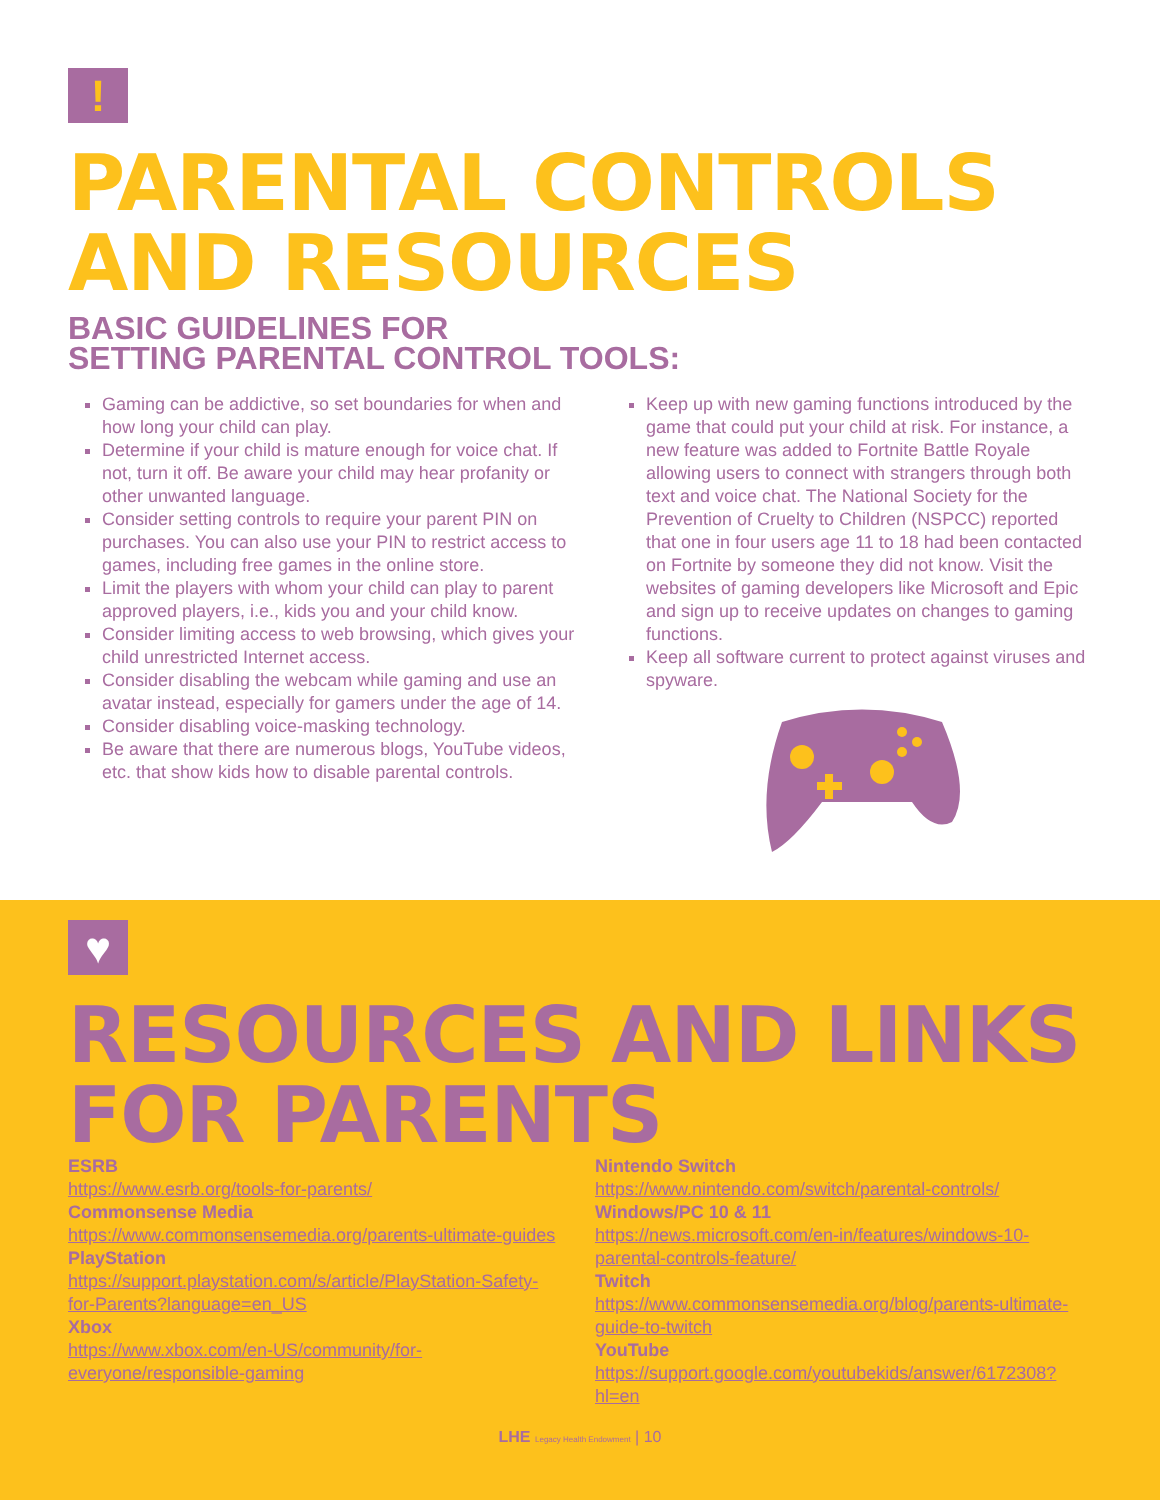!
PARENTAL CONTROLS AND RESOURCES
BASIC GUIDELINES FOR
SETTING PARENTAL CONTROL TOOLS:
Gaming can be addictive, so set boundaries for when and how long your child can play.
Determine if your child is mature enough for voice chat. If not, turn it off. Be aware your child may hear profanity or other unwanted language.
Consider setting controls to require your parent PIN on purchases. You can also use your PIN to restrict access to games, including free games in the online store.
Limit the players with whom your child can play to parent approved players, i.e., kids you and your child know.
Consider limiting access to web browsing, which gives your child unrestricted Internet access.
Consider disabling the webcam while gaming and use an avatar instead, especially for gamers under the age of 14.
Consider disabling voice-masking technology.
Be aware that there are numerous blogs, YouTube videos, etc. that show kids how to disable parental controls.
Keep up with new gaming functions introduced by the game that could put your child at risk. For instance, a new feature was added to Fortnite Battle Royale allowing users to connect with strangers through both text and voice chat. The National Society for the Prevention of Cruelty to Children (NSPCC) reported that one in four users age 11 to 18 had been contacted on Fortnite by someone they did not know. Visit the websites of gaming developers like Microsoft and Epic and sign up to receive updates on changes to gaming functions.
Keep all software current to protect against viruses and spyware.
♥
RESOURCES AND LINKS FOR PARENTS
ESRB
https://www.esrb.org/tools-for-parents/
Commonsense Media
https://www.commonsensemedia.org/parents-ultimate-guides
PlayStation
https://support.playstation.com/s/article/PlayStation-Safety-for-Parents?language=en_US
Xbox
https://www.xbox.com/en-US/community/for-everyone/responsible-gaming
Nintendo Switch
https://www.nintendo.com/switch/parental-controls/
Windows/PC 10 & 11
https://news.microsoft.com/en-in/features/windows-10-parental-controls-feature/
Twitch
https://www.commonsensemedia.org/blog/parents-ultimate-guide-to-twitch
YouTube
https://support.google.com/youtubekids/answer/6172308?hl=en
LHE Legacy Health Endowment | 10